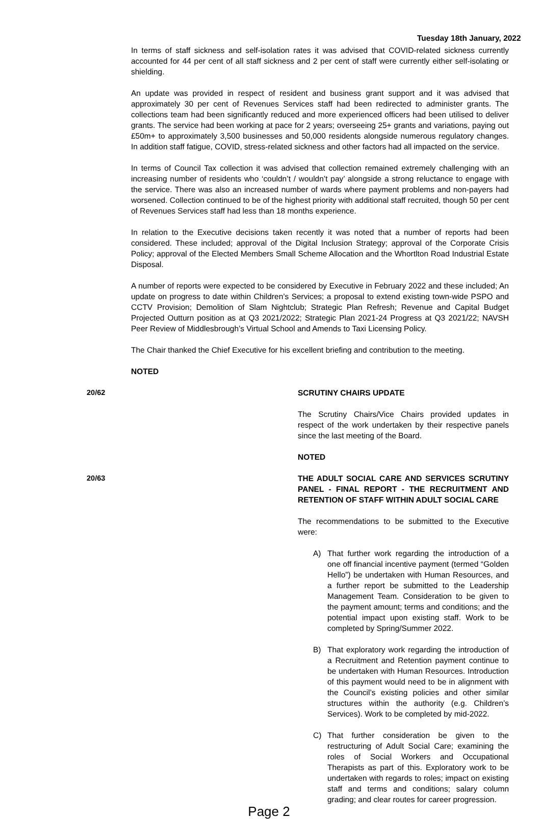Tuesday 18th January, 2022
In terms of staff sickness and self-isolation rates it was advised that COVID-related sickness currently accounted for 44 per cent of all staff sickness and 2 per cent of staff were currently either self-isolating or shielding.
An update was provided in respect of resident and business grant support and it was advised that approximately 30 per cent of Revenues Services staff had been redirected to administer grants. The collections team had been significantly reduced and more experienced officers had been utilised to deliver grants. The service had been working at pace for 2 years; overseeing 25+ grants and variations, paying out £50m+ to approximately 3,500 businesses and 50,000 residents alongside numerous regulatory changes. In addition staff fatigue, COVID, stress-related sickness and other factors had all impacted on the service.
In terms of Council Tax collection it was advised that collection remained extremely challenging with an increasing number of residents who ‘couldn’t / wouldn’t pay’ alongside a strong reluctance to engage with the service. There was also an increased number of wards where payment problems and non-payers had worsened. Collection continued to be of the highest priority with additional staff recruited, though 50 per cent of Revenues Services staff had less than 18 months experience.
In relation to the Executive decisions taken recently it was noted that a number of reports had been considered. These included; approval of the Digital Inclusion Strategy; approval of the Corporate Crisis Policy; approval of the Elected Members Small Scheme Allocation and the Whortlton Road Industrial Estate Disposal.
A number of reports were expected to be considered by Executive in February 2022 and these included; An update on progress to date within Children’s Services; a proposal to extend existing town-wide PSPO and CCTV Provision; Demolition of Slam Nightclub; Strategic Plan Refresh; Revenue and Capital Budget Projected Outturn position as at Q3 2021/2022; Strategic Plan 2021-24 Progress at Q3 2021/22; NAVSH Peer Review of Middlesbrough’s Virtual School and Amends to Taxi Licensing Policy.
The Chair thanked the Chief Executive for his excellent briefing and contribution to the meeting.
NOTED
20/62 SCRUTINY CHAIRS UPDATE
The Scrutiny Chairs/Vice Chairs provided updates in respect of the work undertaken by their respective panels since the last meeting of the Board.
NOTED
20/63 THE ADULT SOCIAL CARE AND SERVICES SCRUTINY PANEL - FINAL REPORT - THE RECRUITMENT AND RETENTION OF STAFF WITHIN ADULT SOCIAL CARE
The recommendations to be submitted to the Executive were:
A) That further work regarding the introduction of a one off financial incentive payment (termed “Golden Hello”) be undertaken with Human Resources, and a further report be submitted to the Leadership Management Team. Consideration to be given to the payment amount; terms and conditions; and the potential impact upon existing staff. Work to be completed by Spring/Summer 2022.
B) That exploratory work regarding the introduction of a Recruitment and Retention payment continue to be undertaken with Human Resources. Introduction of this payment would need to be in alignment with the Council’s existing policies and other similar structures within the authority (e.g. Children’s Services). Work to be completed by mid-2022.
C) That further consideration be given to the restructuring of Adult Social Care; examining the roles of Social Workers and Occupational Therapists as part of this. Exploratory work to be undertaken with regards to roles; impact on existing staff and terms and conditions; salary column grading; and clear routes for career progression.
Page 2